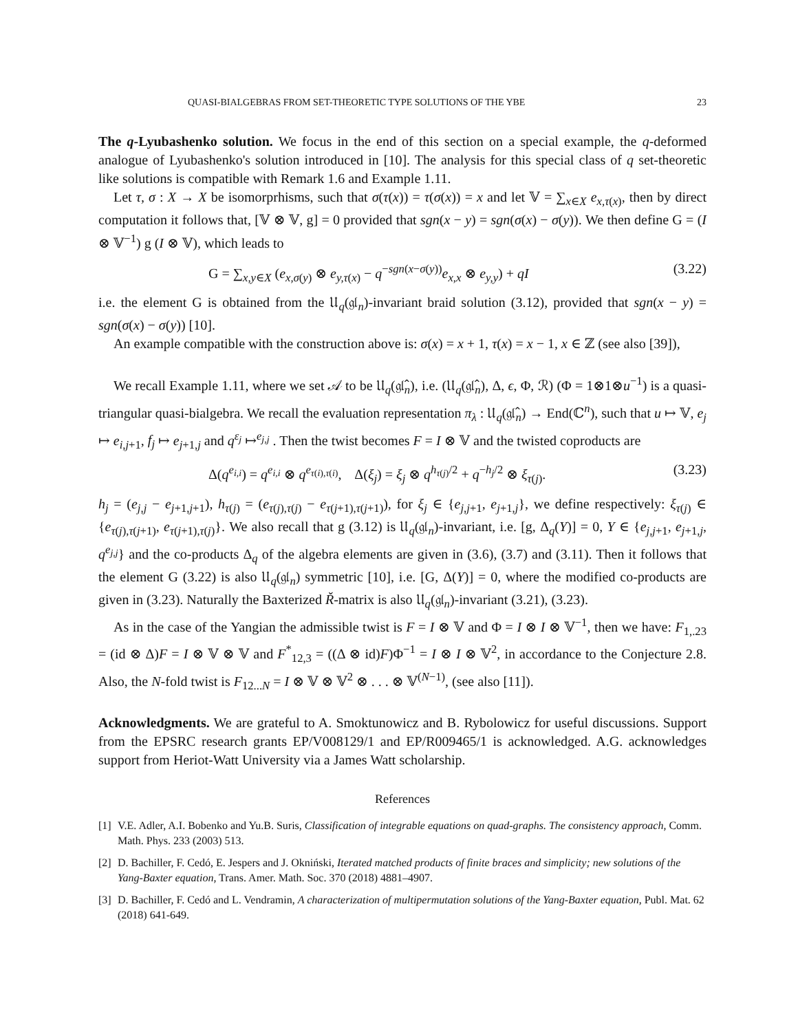QUASI-BIALGEBRAS FROM SET-THEORETIC TYPE SOLUTIONS OF THE YBE 23
The q-Lyubashenko solution. We focus in the end of this section on a special example, the q-deformed analogue of Lyubashenko's solution introduced in [10]. The analysis for this special class of q set-theoretic like solutions is compatible with Remark 1.6 and Example 1.11.
Let τ, σ : X → X be isomorprhisms, such that σ(τ(x)) = τ(σ(x)) = x and let 𝕍 = ∑<sub>x∈X</sub> e<sub>x,τ(x)</sub>, then by direct computation it follows that, [𝕍 ⊗ 𝕍, g] = 0 provided that sgn(x − y) = sgn(σ(x) − σ(y)). We then define G = (I ⊗ 𝕍<sup>−1</sup>) g (I ⊗ 𝕍), which leads to
G = ∑<sub>x,y∈X</sub> (e<sub>x,σ(y)</sub> ⊗ e<sub>y,τ(x)</sub> − q<sup>−sgn(x−σ(y))</sup>e<sub>x,x</sub> ⊗ e<sub>y,y</sub>) + qI (3.22)
i.e. the element G is obtained from the 𝔘<sub>q</sub>(𝔤𝔩<sub>n</sub>)-invariant braid solution (3.12), provided that sgn(x − y) = sgn(σ(x) − σ(y)) [10].
An example compatible with the construction above is: σ(x) = x + 1, τ(x) = x − 1, x ∈ ℤ (see also [39]),
We recall Example 1.11, where we set 𝒜 to be 𝔘<sub>q</sub>(𝔤𝔩̂<sub>n</sub>), i.e. (𝔘<sub>q</sub>(𝔤𝔩̂<sub>n</sub>), Δ, ϵ, Φ, ℛ) (Φ = 1⊗1⊗u<sup>−1</sup>) is a quasi-triangular quasi-bialgebra. We recall the evaluation representation π<sub>λ</sub> : 𝔘<sub>q</sub>(𝔤𝔩̂<sub>n</sub>) → End(ℂ<sup>n</sup>), such that u ↦ 𝕍, e<sub>j</sub> ↦ e<sub>i,j+1</sub>, f<sub>j</sub> ↦ e<sub>j+1,j</sub> and q<sup>ε<sub>j</sub></sup> ↦<sup>e<sub>j,j</sub></sup> . Then the twist becomes F = I ⊗ 𝕍 and the twisted coproducts are
Δ(q<sup>e<sub>i,i</sub></sup>) = q<sup>e<sub>i,i</sub></sup> ⊗ q<sup>e<sub>τ(i),τ(i)</sub></sup>, Δ(ξ<sub>j</sub>) = ξ<sub>j</sub> ⊗ q<sup>h<sub>τ(j)</sub>/2</sup> + q<sup>−h<sub>j</sub>/2</sup> ⊗ ξ<sub>τ(j)</sub>. (3.23)
h<sub>j</sub> = (e<sub>j,j</sub> − e<sub>j+1,j+1</sub>), h<sub>τ(j)</sub> = (e<sub>τ(j),τ(j)</sub> − e<sub>τ(j+1),τ(j+1)</sub>), for ξ<sub>j</sub> ∈ {e<sub>j,j+1</sub>, e<sub>j+1,j</sub>}, we define respectively: ξ<sub>τ(j)</sub> ∈ {e<sub>τ(j),τ(j+1)</sub>, e<sub>τ(j+1),τ(j)</sub>}. We also recall that g (3.12) is 𝔘<sub>q</sub>(𝔤𝔩<sub>n</sub>)-invariant, i.e. [g, Δ<sub>q</sub>(Y)] = 0, Y ∈ {e<sub>j,j+1</sub>, e<sub>j+1,j</sub>, q<sup>e<sub>j,j</sub></sup>} and the co-products Δ<sub>q</sub> of the algebra elements are given in (3.6), (3.7) and (3.11). Then it follows that the element G (3.22) is also 𝔘<sub>q</sub>(𝔤𝔩<sub>n</sub>) symmetric [10], i.e. [G, Δ(Y)] = 0, where the modified co-products are given in (3.23). Naturally the Baxterized Ř-matrix is also 𝔘<sub>q</sub>(𝔤𝔩<sub>n</sub>)-invariant (3.21), (3.23).
As in the case of the Yangian the admissible twist is F = I ⊗ 𝕍 and Φ = I ⊗ I ⊗ 𝕍<sup>−1</sup>, then we have: F<sub>1,.23</sub> = (id ⊗ Δ)F = I ⊗ 𝕍 ⊗ 𝕍 and F<sup>*</sup><sub>12,3</sub> = ((Δ ⊗ id)F)Φ<sup>−1</sup> = I ⊗ I ⊗ 𝕍<sup>2</sup>, in accordance to the Conjecture 2.8. Also, the N-fold twist is F<sub>12...N</sub> = I ⊗ 𝕍 ⊗ 𝕍<sup>2</sup> ⊗ . . . ⊗ 𝕍<sup>(N−1)</sup>, (see also [11]).
Acknowledgments. We are grateful to A. Smoktunowicz and B. Rybolowicz for useful discussions. Support from the EPSRC research grants EP/V008129/1 and EP/R009465/1 is acknowledged. A.G. acknowledges support from Heriot-Watt University via a James Watt scholarship.
References
[1] V.E. Adler, A.I. Bobenko and Yu.B. Suris, Classification of integrable equations on quad-graphs. The consistency approach, Comm. Math. Phys. 233 (2003) 513.
[2] D. Bachiller, F. Cedó, E. Jespers and J. Okniński, Iterated matched products of finite braces and simplicity; new solutions of the Yang-Baxter equation, Trans. Amer. Math. Soc. 370 (2018) 4881–4907.
[3] D. Bachiller, F. Cedó and L. Vendramin, A characterization of multipermutation solutions of the Yang-Baxter equation, Publ. Mat. 62 (2018) 641-649.